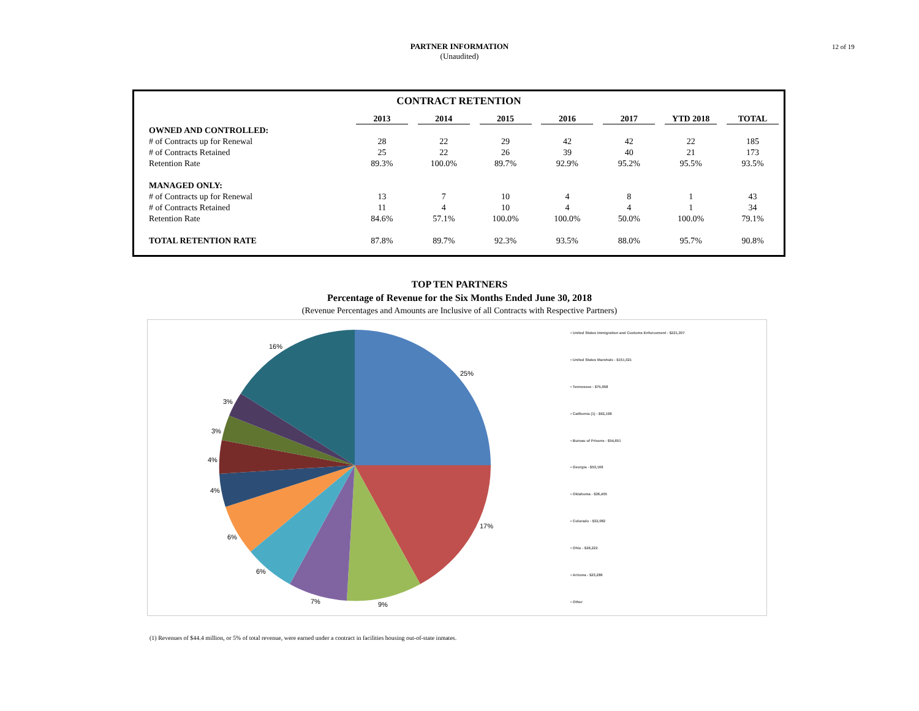12 of 19
PARTNER INFORMATION
(Unaudited)
CONTRACT RETENTION
| | 2013 | 2014 | 2015 | 2016 | 2017 | YTD 2018 | TOTAL |
| --- | --- | --- | --- | --- | --- | --- | --- |
| OWNED AND CONTROLLED: | | | | | | | |
| # of Contracts up for Renewal | 28 | 22 | 29 | 42 | 42 | 22 | 185 |
| # of Contracts Retained | 25 | 22 | 26 | 39 | 40 | 21 | 173 |
| Retention Rate | 89.3% | 100.0% | 89.7% | 92.9% | 95.2% | 95.5% | 93.5% |
| MANAGED ONLY: | | | | | | | |
| # of Contracts up for Renewal | 13 | 7 | 10 | 4 | 8 | 1 | 43 |
| # of Contracts Retained | 11 | 4 | 10 | 4 | 4 | 1 | 34 |
| Retention Rate | 84.6% | 57.1% | 100.0% | 100.0% | 50.0% | 100.0% | 79.1% |
| TOTAL RETENTION RATE | 87.8% | 89.7% | 92.3% | 93.5% | 88.0% | 95.7% | 90.8% |
TOP TEN PARTNERS
Percentage of Revenue for the Six Months Ended June 30, 2018
(Revenue Percentages and Amounts are Inclusive of all Contracts with Respective Partners)
25%
17%
9%
7%
6%
6%
4%
4%
3%
3%
16%
▪ United States Immigration and Customs Enforcement - $221,307
▪ United States Marshals - $151,021
▪ Tennessee - $75,958
▪ California (1) - $62,198
▪ Bureau of Prisons - $54,651
▪ Georgia - $53,166
▪ Oklahoma - $36,405
▪ Colorado - $32,082
▪ Ohio - $26,222
▪ Arizona - $23,286
▪ Other
(1) Revenues of $44.4 million, or 5% of total revenue, were earned under a contract in facilities housing out-of-state inmates.